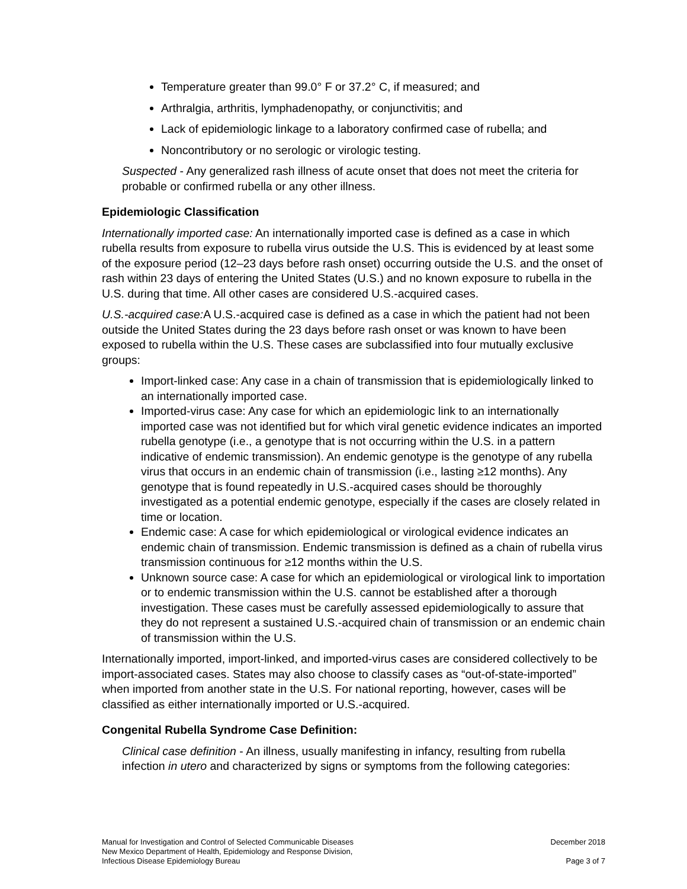Temperature greater than 99.0° F or 37.2° C, if measured; and
Arthralgia, arthritis, lymphadenopathy, or conjunctivitis; and
Lack of epidemiologic linkage to a laboratory confirmed case of rubella; and
Noncontributory or no serologic or virologic testing.
Suspected - Any generalized rash illness of acute onset that does not meet the criteria for probable or confirmed rubella or any other illness.
Epidemiologic Classification
Internationally imported case: An internationally imported case is defined as a case in which rubella results from exposure to rubella virus outside the U.S. This is evidenced by at least some of the exposure period (12–23 days before rash onset) occurring outside the U.S. and the onset of rash within 23 days of entering the United States (U.S.) and no known exposure to rubella in the U.S. during that time. All other cases are considered U.S.-acquired cases.
U.S.-acquired case: A U.S.-acquired case is defined as a case in which the patient had not been outside the United States during the 23 days before rash onset or was known to have been exposed to rubella within the U.S. These cases are subclassified into four mutually exclusive groups:
Import-linked case: Any case in a chain of transmission that is epidemiologically linked to an internationally imported case.
Imported-virus case: Any case for which an epidemiologic link to an internationally imported case was not identified but for which viral genetic evidence indicates an imported rubella genotype (i.e., a genotype that is not occurring within the U.S. in a pattern indicative of endemic transmission). An endemic genotype is the genotype of any rubella virus that occurs in an endemic chain of transmission (i.e., lasting ≥12 months). Any genotype that is found repeatedly in U.S.-acquired cases should be thoroughly investigated as a potential endemic genotype, especially if the cases are closely related in time or location.
Endemic case: A case for which epidemiological or virological evidence indicates an endemic chain of transmission. Endemic transmission is defined as a chain of rubella virus transmission continuous for ≥12 months within the U.S.
Unknown source case: A case for which an epidemiological or virological link to importation or to endemic transmission within the U.S. cannot be established after a thorough investigation. These cases must be carefully assessed epidemiologically to assure that they do not represent a sustained U.S.-acquired chain of transmission or an endemic chain of transmission within the U.S.
Internationally imported, import-linked, and imported-virus cases are considered collectively to be import-associated cases. States may also choose to classify cases as “out-of-state-imported” when imported from another state in the U.S. For national reporting, however, cases will be classified as either internationally imported or U.S.-acquired.
Congenital Rubella Syndrome Case Definition:
Clinical case definition - An illness, usually manifesting in infancy, resulting from rubella infection in utero and characterized by signs or symptoms from the following categories:
Manual for Investigation and Control of Selected Communicable Diseases
New Mexico Department of Health, Epidemiology and Response Division,
Infectious Disease Epidemiology Bureau
December 2018
Page 3 of 7